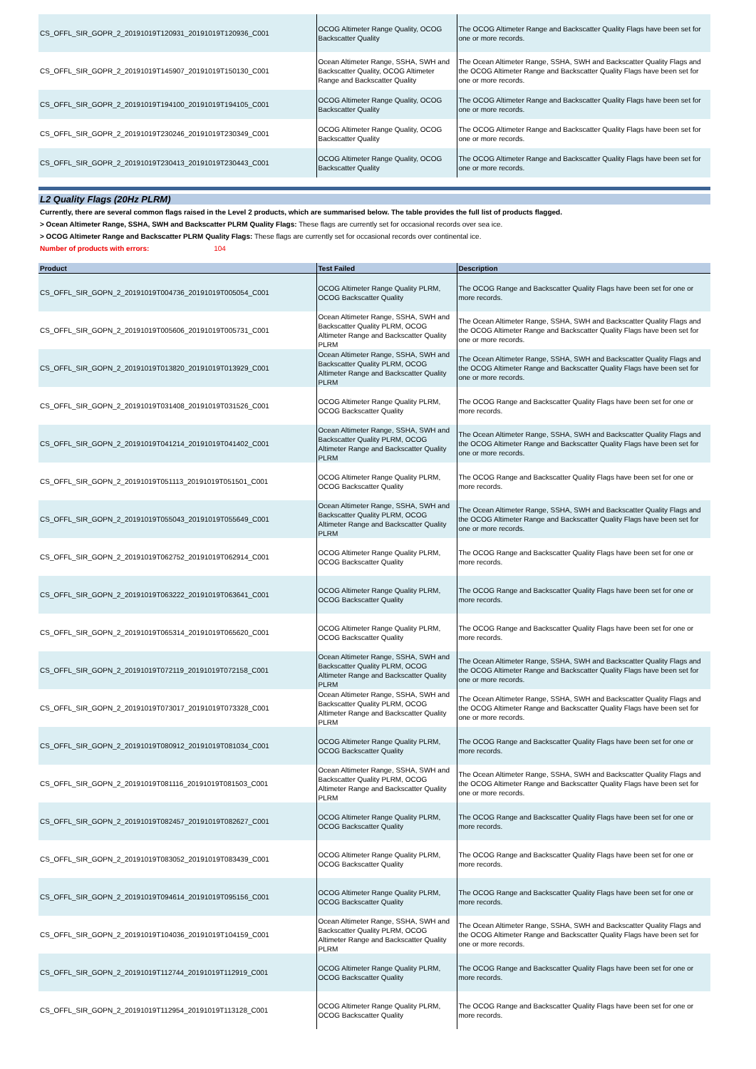| CS_OFFL_SIR_GOPR_2_20191019T120931_20191019T120936_C001 | OCOG Altimeter Range Quality, OCOG Backscatter Quality | The OCOG Altimeter Range and Backscatter Quality Flags have been set for one or more records. |
| CS_OFFL_SIR_GOPR_2_20191019T145907_20191019T150130_C001 | Ocean Altimeter Range, SSHA, SWH and Backscatter Quality, OCOG Altimeter Range and Backscatter Quality | The Ocean Altimeter Range, SSHA, SWH and Backscatter Quality Flags and the OCOG Altimeter Range and Backscatter Quality Flags have been set for one or more records. |
| CS_OFFL_SIR_GOPR_2_20191019T194100_20191019T194105_C001 | OCOG Altimeter Range Quality, OCOG Backscatter Quality | The OCOG Altimeter Range and Backscatter Quality Flags have been set for one or more records. |
| CS_OFFL_SIR_GOPR_2_20191019T230246_20191019T230349_C001 | OCOG Altimeter Range Quality, OCOG Backscatter Quality | The OCOG Altimeter Range and Backscatter Quality Flags have been set for one or more records. |
| CS_OFFL_SIR_GOPR_2_20191019T230413_20191019T230443_C001 | OCOG Altimeter Range Quality, OCOG Backscatter Quality | The OCOG Altimeter Range and Backscatter Quality Flags have been set for one or more records. |
L2 Quality Flags (20Hz PLRM)
Currently, there are several common flags raised in the Level 2 products, which are summarised below. The table provides the full list of products flagged.
> Ocean Altimeter Range, SSHA, SWH and Backscatter PLRM Quality Flags: These flags are currently set for occasional records over sea ice.
> OCOG Altimeter Range and Backscatter PLRM Quality Flags: These flags are currently set for occasional records over continental ice.
Number of products with errors: 104
| Product | Test Failed | Description |
| --- | --- | --- |
| CS_OFFL_SIR_GOPN_2_20191019T004736_20191019T005054_C001 | OCOG Altimeter Range Quality PLRM, OCOG Backscatter Quality | The OCOG Range and Backscatter Quality Flags have been set for one or more records. |
| CS_OFFL_SIR_GOPN_2_20191019T005606_20191019T005731_C001 | Ocean Altimeter Range, SSHA, SWH and Backscatter Quality PLRM, OCOG Altimeter Range and Backscatter Quality PLRM | The Ocean Altimeter Range, SSHA, SWH and Backscatter Quality Flags and the OCOG Altimeter Range and Backscatter Quality Flags have been set for one or more records. |
| CS_OFFL_SIR_GOPN_2_20191019T013820_20191019T013929_C001 | Ocean Altimeter Range, SSHA, SWH and Backscatter Quality PLRM, OCOG Altimeter Range and Backscatter Quality PLRM | The Ocean Altimeter Range, SSHA, SWH and Backscatter Quality Flags and the OCOG Altimeter Range and Backscatter Quality Flags have been set for one or more records. |
| CS_OFFL_SIR_GOPN_2_20191019T031408_20191019T031526_C001 | OCOG Altimeter Range Quality PLRM, OCOG Backscatter Quality | The OCOG Range and Backscatter Quality Flags have been set for one or more records. |
| CS_OFFL_SIR_GOPN_2_20191019T041214_20191019T041402_C001 | Ocean Altimeter Range, SSHA, SWH and Backscatter Quality PLRM, OCOG Altimeter Range and Backscatter Quality PLRM | The Ocean Altimeter Range, SSHA, SWH and Backscatter Quality Flags and the OCOG Altimeter Range and Backscatter Quality Flags have been set for one or more records. |
| CS_OFFL_SIR_GOPN_2_20191019T051113_20191019T051501_C001 | OCOG Altimeter Range Quality PLRM, OCOG Backscatter Quality | The OCOG Range and Backscatter Quality Flags have been set for one or more records. |
| CS_OFFL_SIR_GOPN_2_20191019T055043_20191019T055649_C001 | Ocean Altimeter Range, SSHA, SWH and Backscatter Quality PLRM, OCOG Altimeter Range and Backscatter Quality PLRM | The Ocean Altimeter Range, SSHA, SWH and Backscatter Quality Flags and the OCOG Altimeter Range and Backscatter Quality Flags have been set for one or more records. |
| CS_OFFL_SIR_GOPN_2_20191019T062752_20191019T062914_C001 | OCOG Altimeter Range Quality PLRM, OCOG Backscatter Quality | The OCOG Range and Backscatter Quality Flags have been set for one or more records. |
| CS_OFFL_SIR_GOPN_2_20191019T063222_20191019T063641_C001 | OCOG Altimeter Range Quality PLRM, OCOG Backscatter Quality | The OCOG Range and Backscatter Quality Flags have been set for one or more records. |
| CS_OFFL_SIR_GOPN_2_20191019T065314_20191019T065620_C001 | OCOG Altimeter Range Quality PLRM, OCOG Backscatter Quality | The OCOG Range and Backscatter Quality Flags have been set for one or more records. |
| CS_OFFL_SIR_GOPN_2_20191019T072119_20191019T072158_C001 | Ocean Altimeter Range, SSHA, SWH and Backscatter Quality PLRM, OCOG Altimeter Range and Backscatter Quality PLRM | The Ocean Altimeter Range, SSHA, SWH and Backscatter Quality Flags and the OCOG Altimeter Range and Backscatter Quality Flags have been set for one or more records. |
| CS_OFFL_SIR_GOPN_2_20191019T073017_20191019T073328_C001 | Ocean Altimeter Range, SSHA, SWH and Backscatter Quality PLRM, OCOG Altimeter Range and Backscatter Quality PLRM | The Ocean Altimeter Range, SSHA, SWH and Backscatter Quality Flags and the OCOG Altimeter Range and Backscatter Quality Flags have been set for one or more records. |
| CS_OFFL_SIR_GOPN_2_20191019T080912_20191019T081034_C001 | OCOG Altimeter Range Quality PLRM, OCOG Backscatter Quality | The OCOG Range and Backscatter Quality Flags have been set for one or more records. |
| CS_OFFL_SIR_GOPN_2_20191019T081116_20191019T081503_C001 | Ocean Altimeter Range, SSHA, SWH and Backscatter Quality PLRM, OCOG Altimeter Range and Backscatter Quality PLRM | The Ocean Altimeter Range, SSHA, SWH and Backscatter Quality Flags and the OCOG Altimeter Range and Backscatter Quality Flags have been set for one or more records. |
| CS_OFFL_SIR_GOPN_2_20191019T082457_20191019T082627_C001 | OCOG Altimeter Range Quality PLRM, OCOG Backscatter Quality | The OCOG Range and Backscatter Quality Flags have been set for one or more records. |
| CS_OFFL_SIR_GOPN_2_20191019T083052_20191019T083439_C001 | OCOG Altimeter Range Quality PLRM, OCOG Backscatter Quality | The OCOG Range and Backscatter Quality Flags have been set for one or more records. |
| CS_OFFL_SIR_GOPN_2_20191019T094614_20191019T095156_C001 | OCOG Altimeter Range Quality PLRM, OCOG Backscatter Quality | The OCOG Range and Backscatter Quality Flags have been set for one or more records. |
| CS_OFFL_SIR_GOPN_2_20191019T104036_20191019T104159_C001 | Ocean Altimeter Range, SSHA, SWH and Backscatter Quality PLRM, OCOG Altimeter Range and Backscatter Quality PLRM | The Ocean Altimeter Range, SSHA, SWH and Backscatter Quality Flags and the OCOG Altimeter Range and Backscatter Quality Flags have been set for one or more records. |
| CS_OFFL_SIR_GOPN_2_20191019T112744_20191019T112919_C001 | OCOG Altimeter Range Quality PLRM, OCOG Backscatter Quality | The OCOG Range and Backscatter Quality Flags have been set for one or more records. |
| CS_OFFL_SIR_GOPN_2_20191019T112954_20191019T113128_C001 | OCOG Altimeter Range Quality PLRM, OCOG Backscatter Quality | The OCOG Range and Backscatter Quality Flags have been set for one or more records. |